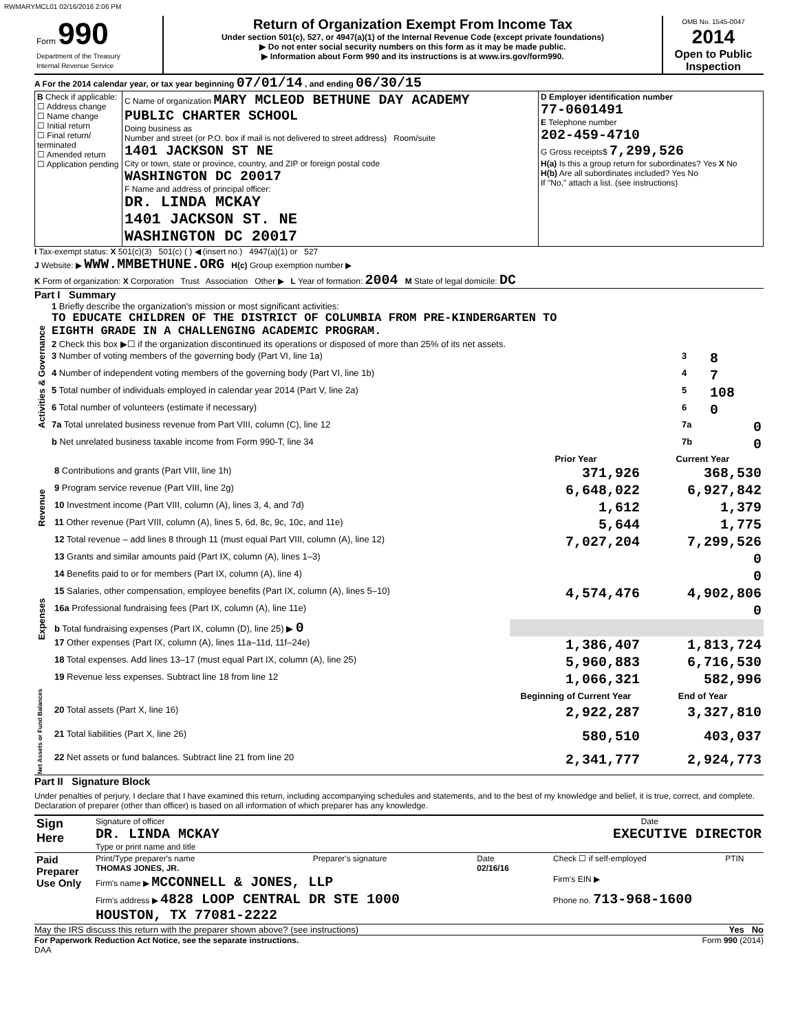RWMARYMCL01 02/16/2016 2:06 PM
| Form 990 Department of the Treasury Internal Revenue Service | Return of Organization Exempt From Income Tax Under section 501(c), 527, or 4947(a)(1) of the Internal Revenue Code (except private foundations) ▶ Do not enter social security numbers on this form as it may be made public. ▶ Information about Form 990 and its instructions is at www.irs.gov/form990. | OMB No. 1545-0047 2014 Open to Public Inspection |
A For the 2014 calendar year, or tax year beginning 07/01/14 , and ending 06/30/15
| B Check if applicable: ☐ Address change ☐ Name change ☐ Initial return ☐ Final return/ terminated ☐ Amended return ☐ Application pending | C Name of organization MARY MCLEOD BETHUNE DAY ACADEMY PUBLIC CHARTER SCHOOL Doing business as Number and street (or P.O. box if mail is not delivered to street address) Room/suite 1401 JACKSON ST NE City or town, state or province, country, and ZIP or foreign postal code WASHINGTON DC 20017 F Name and address of principal officer: DR. LINDA MCKAY 1401 JACKSON ST. NE WASHINGTON DC 20017 | D Employer identification number 77-0601491 E Telephone number 202-459-4710 G Gross receipts$ 7,299,526 H(a) Is this a group return for subordinates? Yes X No H(b) Are all subordinates included? Yes No If "No," attach a list. (see instructions) |
I Tax-exempt status: X 501(c)(3) 501(c) ( ) ◀ (insert no.) 4947(a)(1) or 527
J Website: ▶ WWW.MMBETHUNE.ORG H(c) Group exemption number ▶
K Form of organization: X Corporation Trust Association Other ▶ L Year of formation: 2004 M State of legal domicile: DC
Part I Summary
| Activities & Governance | 1 Briefly describe the organization's mission or most significant activities: TO EDUCATE CHILDREN OF THE DISTRICT OF COLUMBIA FROM PRE-KINDERGARTEN TO EIGHTH GRADE IN A CHALLENGING ACADEMIC PROGRAM. | | |
| | 2 Check this box ▶☐ if the organization discontinued its operations or disposed of more than 25% of its net assets. | | |
| | 3 Number of voting members of the governing body (Part VI, line 1a) | 3 | 8 |
| | 4 Number of independent voting members of the governing body (Part VI, line 1b) | 4 | 7 |
| | 5 Total number of individuals employed in calendar year 2014 (Part V, line 2a) | 5 | 108 |
| | 6 Total number of volunteers (estimate if necessary) | 6 | 0 |
| | 7a Total unrelated business revenue from Part VIII, column (C), line 12 | 7a | 0 |
| | b Net unrelated business taxable income from Form 990-T, line 34 | 7b | 0 |
| | | Prior Year | Current Year |
| Revenue | 8 Contributions and grants (Part VIII, line 1h) | 371,926 | 368,530 |
| | 9 Program service revenue (Part VIII, line 2g) | 6,648,022 | 6,927,842 |
| | 10 Investment income (Part VIII, column (A), lines 3, 4, and 7d) | 1,612 | 1,379 |
| | 11 Other revenue (Part VIII, column (A), lines 5, 6d, 8c, 9c, 10c, and 11e) | 5,644 | 1,775 |
| | 12 Total revenue – add lines 8 through 11 (must equal Part VIII, column (A), line 12) | 7,027,204 | 7,299,526 |
| Expenses | 13 Grants and similar amounts paid (Part IX, column (A), lines 1–3) | | 0 |
| | 14 Benefits paid to or for members (Part IX, column (A), line 4) | | 0 |
| | 15 Salaries, other compensation, employee benefits (Part IX, column (A), lines 5–10) | 4,574,476 | 4,902,806 |
| | 16a Professional fundraising fees (Part IX, column (A), line 11e) | | 0 |
| | b Total fundraising expenses (Part IX, column (D), line 25) ▶ 0 | | |
| | 17 Other expenses (Part IX, column (A), lines 11a–11d, 11f–24e) | 1,386,407 | 1,813,724 |
| | 18 Total expenses. Add lines 13–17 (must equal Part IX, column (A), line 25) | 5,960,883 | 6,716,530 |
| | 19 Revenue less expenses. Subtract line 18 from line 12 | 1,066,321 | 582,996 |
| Net Assets or Fund Balances | | Beginning of Current Year | End of Year |
| | 20 Total assets (Part X, line 16) | 2,922,287 | 3,327,810 |
| | 21 Total liabilities (Part X, line 26) | 580,510 | 403,037 |
| | 22 Net assets or fund balances. Subtract line 21 from line 20 | 2,341,777 | 2,924,773 |
Part II Signature Block
Under penalties of perjury, I declare that I have examined this return, including accompanying schedules and statements, and to the best of my knowledge and belief, it is true, correct, and complete. Declaration of preparer (other than officer) is based on all information of which preparer has any knowledge.
| Sign Here | Signature of officer Date DR. LINDA MCKAY EXECUTIVE DIRECTOR Type or print name and title |
| Paid Preparer Use Only | Print/Type preparer's name THOMAS JONES, JR. | Preparer's signature | Date 02/16/16 | Check ☐ if self-employed | PTIN |
| | Firm's name ▶ MCCONNELL & JONES, LLP | | | Firm's EIN ▶ | |
| | Firm's address ▶ 4828 LOOP CENTRAL DR STE 1000 HOUSTON, TX 77081-2222 | | | Phone no. 713-968-1600 | |
May the IRS discuss this return with the preparer shown above? (see instructions) Yes No
For Paperwork Reduction Act Notice, see the separate instructions. Form 990 (2014)
DAA